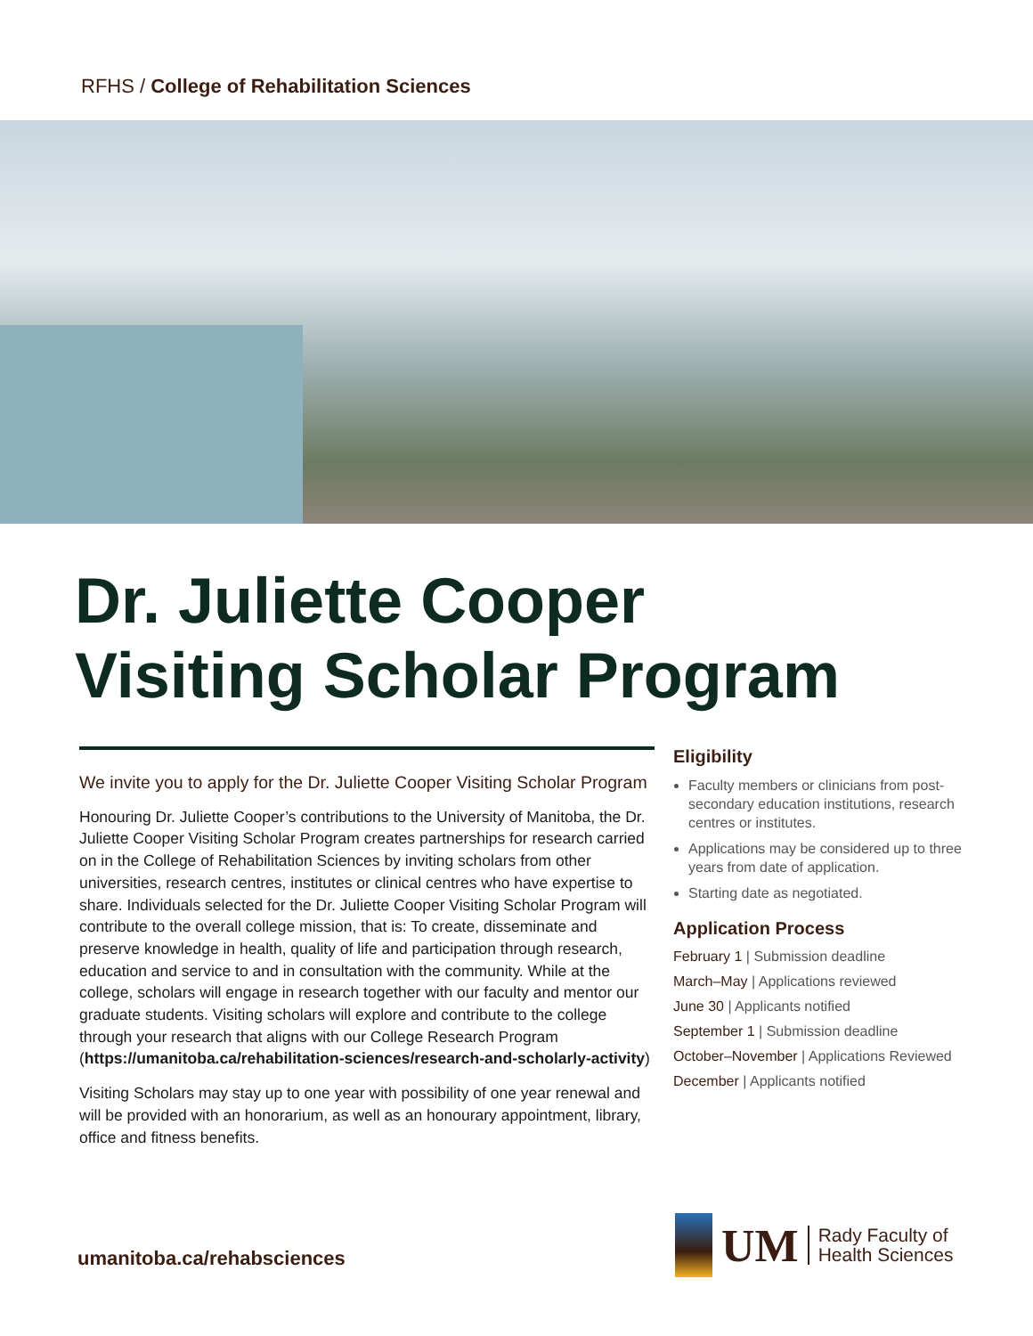RFHS / College of Rehabilitation Sciences
Dr. Juliette Cooper
Visiting Scholar Program
We invite you to apply for the Dr. Juliette Cooper Visiting Scholar Program
Honouring Dr. Juliette Cooper’s contributions to the University of Manitoba, the Dr. Juliette Cooper Visiting Scholar Program creates partnerships for research carried on in the College of Rehabilitation Sciences by inviting scholars from other universities, research centres, institutes or clinical centres who have expertise to share. Individuals selected for the Dr. Juliette Cooper Visiting Scholar Program will contribute to the overall college mission, that is: To create, disseminate and preserve knowledge in health, quality of life and participation through research, education and service to and in consultation with the community. While at the college, scholars will engage in research together with our faculty and mentor our graduate students. Visiting scholars will explore and contribute to the college through your research that aligns with our College Research Program (https://umanitoba.ca/rehabilitation-sciences/research-and-scholarly-activity)
Visiting Scholars may stay up to one year with possibility of one year renewal and will be provided with an honorarium, as well as an honourary appointment, library, office and fitness benefits.
Eligibility
Faculty members or clinicians from post- secondary education institutions, research centres or institutes.
Applications may be considered up to three years from date of application.
Starting date as negotiated.
Application Process
February 1 | Submission deadline
March–May | Applications reviewed
June 30 | Applicants notified
September 1 | Submission deadline
October–November | Applications Reviewed
December | Applicants notified
umanitoba.ca/rehabsciences
UM
Rady Faculty of
Health Sciences